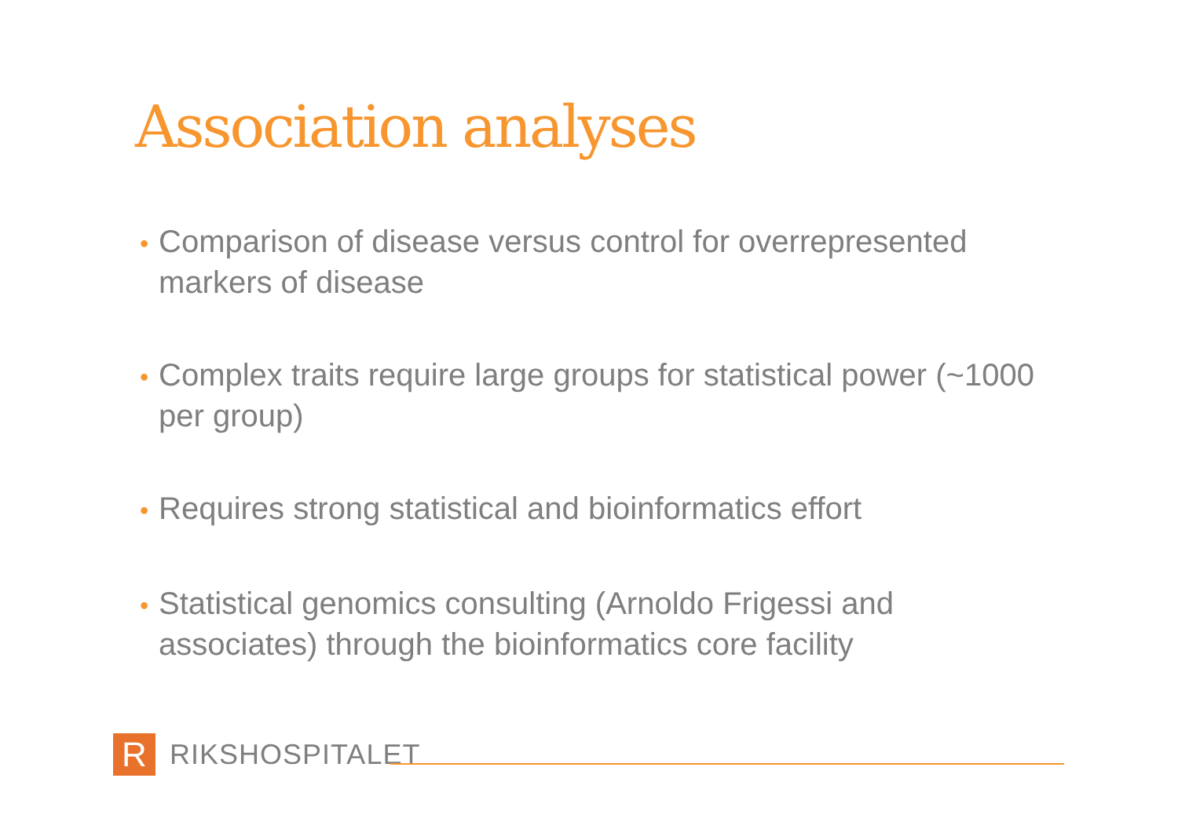Association analyses
• Comparison of disease versus control for overrepresented markers of disease
• Complex traits require large groups for statistical power (~1000 per group)
• Requires strong statistical and bioinformatics effort
• Statistical genomics consulting (Arnoldo Frigessi and associates) through the bioinformatics core facility
R
RIKSHOSPITALET